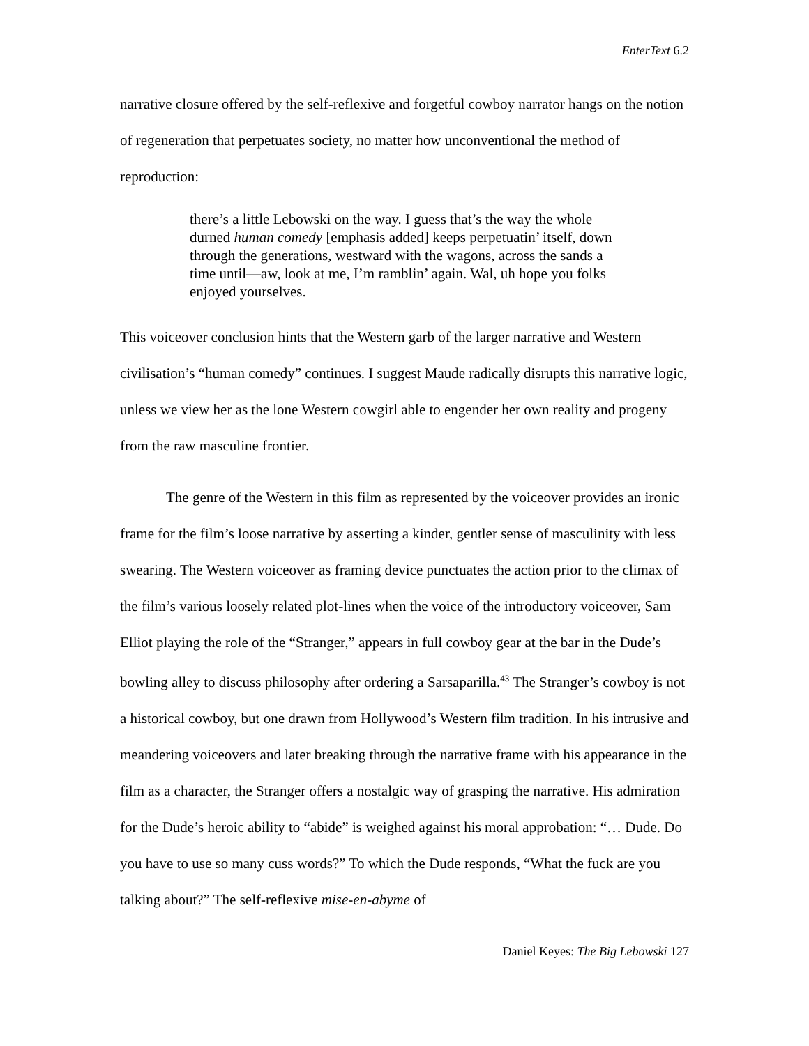EnterText 6.2
narrative closure offered by the self-reflexive and forgetful cowboy narrator hangs on the notion of regeneration that perpetuates society, no matter how unconventional the method of reproduction:
there’s a little Lebowski on the way. I guess that’s the way the whole durned human comedy [emphasis added] keeps perpetuatin’ itself, down through the generations, westward with the wagons, across the sands a time until—aw, look at me, I’m ramblin’ again. Wal, uh hope you folks enjoyed yourselves.
This voiceover conclusion hints that the Western garb of the larger narrative and Western civilisation’s “human comedy” continues. I suggest Maude radically disrupts this narrative logic, unless we view her as the lone Western cowgirl able to engender her own reality and progeny from the raw masculine frontier.
The genre of the Western in this film as represented by the voiceover provides an ironic frame for the film’s loose narrative by asserting a kinder, gentler sense of masculinity with less swearing. The Western voiceover as framing device punctuates the action prior to the climax of the film’s various loosely related plot-lines when the voice of the introductory voiceover, Sam Elliot playing the role of the “Stranger,” appears in full cowboy gear at the bar in the Dude’s bowling alley to discuss philosophy after ordering a Sarsaparilla.<sup>43</sup> The Stranger’s cowboy is not a historical cowboy, but one drawn from Hollywood’s Western film tradition. In his intrusive and meandering voiceovers and later breaking through the narrative frame with his appearance in the film as a character, the Stranger offers a nostalgic way of grasping the narrative. His admiration for the Dude’s heroic ability to “abide” is weighed against his moral approbation: “… Dude. Do you have to use so many cuss words?” To which the Dude responds, “What the fuck are you talking about?” The self-reflexive mise-en-abyme of
Daniel Keyes: The Big Lebowski 127